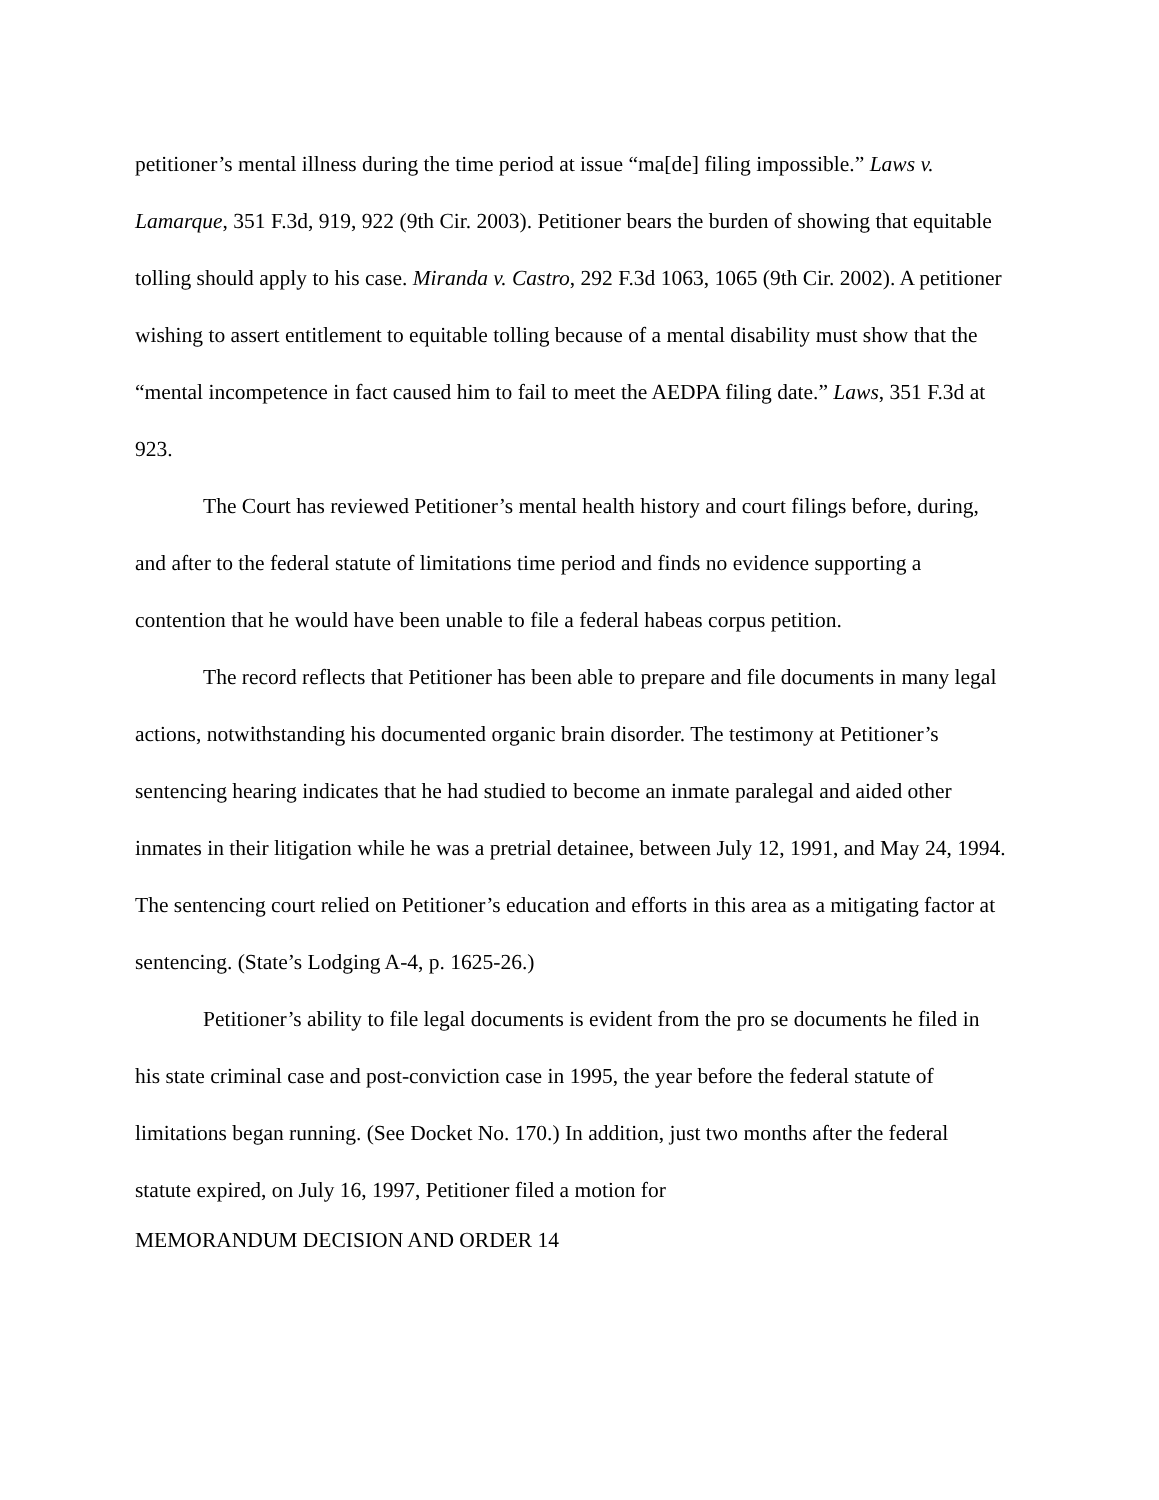petitioner’s mental illness during the time period at issue “ma[de] filing impossible.” Laws v. Lamarque, 351 F.3d, 919, 922 (9th Cir. 2003). Petitioner bears the burden of showing that equitable tolling should apply to his case. Miranda v. Castro, 292 F.3d 1063, 1065 (9th Cir. 2002). A petitioner wishing to assert entitlement to equitable tolling because of a mental disability must show that the “mental incompetence in fact caused him to fail to meet the AEDPA filing date.” Laws, 351 F.3d at 923.
The Court has reviewed Petitioner’s mental health history and court filings before, during, and after to the federal statute of limitations time period and finds no evidence supporting a contention that he would have been unable to file a federal habeas corpus petition.
The record reflects that Petitioner has been able to prepare and file documents in many legal actions, notwithstanding his documented organic brain disorder. The testimony at Petitioner’s sentencing hearing indicates that he had studied to become an inmate paralegal and aided other inmates in their litigation while he was a pretrial detainee, between July 12, 1991, and May 24, 1994. The sentencing court relied on Petitioner’s education and efforts in this area as a mitigating factor at sentencing. (State’s Lodging A-4, p. 1625-26.)
Petitioner’s ability to file legal documents is evident from the pro se documents he filed in his state criminal case and post-conviction case in 1995, the year before the federal statute of limitations began running. (See Docket No. 170.) In addition, just two months after the federal statute expired, on July 16, 1997, Petitioner filed a motion for
MEMORANDUM DECISION AND ORDER 14